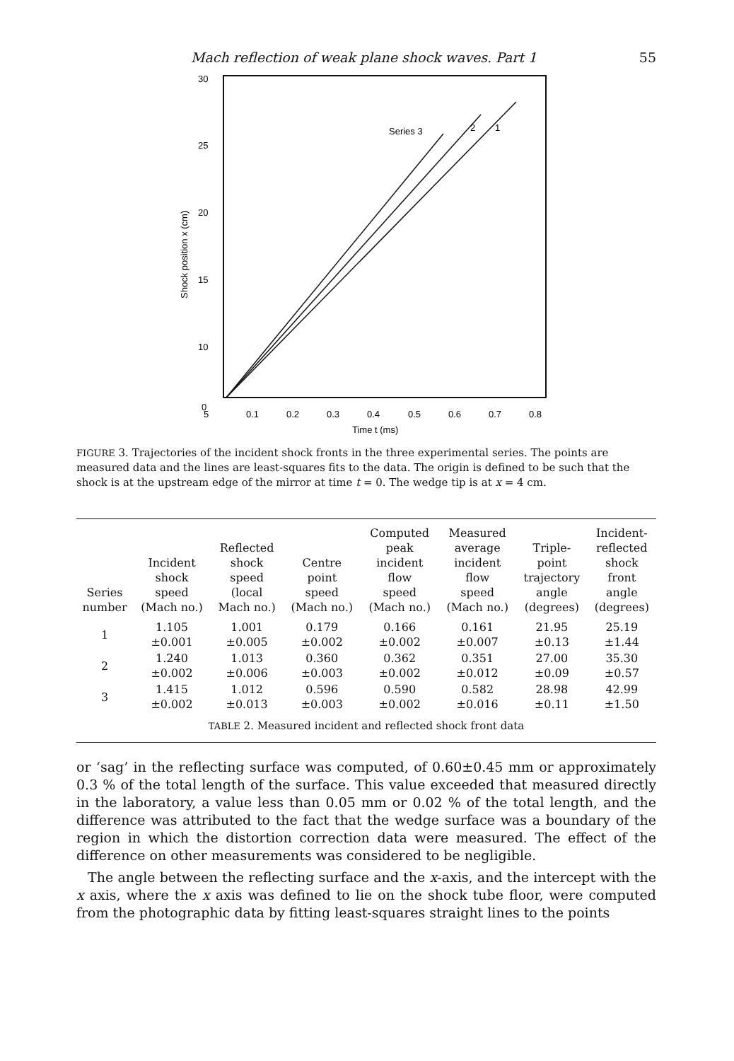Mach reflection of weak plane shock waves. Part 1 55
30
25
20
15
10
5
0
0.1
0.2
0.3
0.4
0.5
0.6
0.7
0.8
Time t (ms)
0
Shock position x (cm)
Series 3
2
1
FIGURE 3. Trajectories of the incident shock fronts in the three experimental series. The points are measured data and the lines are least-squares fits to the data. The origin is defined to be such that the shock is at the upstream edge of the mirror at time t = 0. The wedge tip is at x = 4 cm.
| Series number | Incident shock speed (Mach no.) | Reflected shock speed (local Mach no.) | Centre point speed (Mach no.) | Computed peak incident flow speed (Mach no.) | Measured average incident flow speed (Mach no.) | Triple- point trajectory angle (degrees) | Incident- reflected shock front angle (degrees) |
| --- | --- | --- | --- | --- | --- | --- | --- |
| 1 | 1.105 ±0.001 | 1.001 ±0.005 | 0.179 ±0.002 | 0.166 ±0.002 | 0.161 ±0.007 | 21.95 ±0.13 | 25.19 ±1.44 |
| 2 | 1.240 ±0.002 | 1.013 ±0.006 | 0.360 ±0.003 | 0.362 ±0.002 | 0.351 ±0.012 | 27.00 ±0.09 | 35.30 ±0.57 |
| 3 | 1.415 ±0.002 | 1.012 ±0.013 | 0.596 ±0.003 | 0.590 ±0.002 | 0.582 ±0.016 | 28.98 ±0.11 | 42.99 ±1.50 |
TABLE 2. Measured incident and reflected shock front data
or ‘sag’ in the reflecting surface was computed, of 0.60±0.45 mm or approximately 0.3 % of the total length of the surface. This value exceeded that measured directly in the laboratory, a value less than 0.05 mm or 0.02 % of the total length, and the difference was attributed to the fact that the wedge surface was a boundary of the region in which the distortion correction data were measured. The effect of the difference on other measurements was considered to be negligible.
The angle between the reflecting surface and the x-axis, and the intercept with the x axis, where the x axis was defined to lie on the shock tube floor, were computed from the photographic data by fitting least-squares straight lines to the points